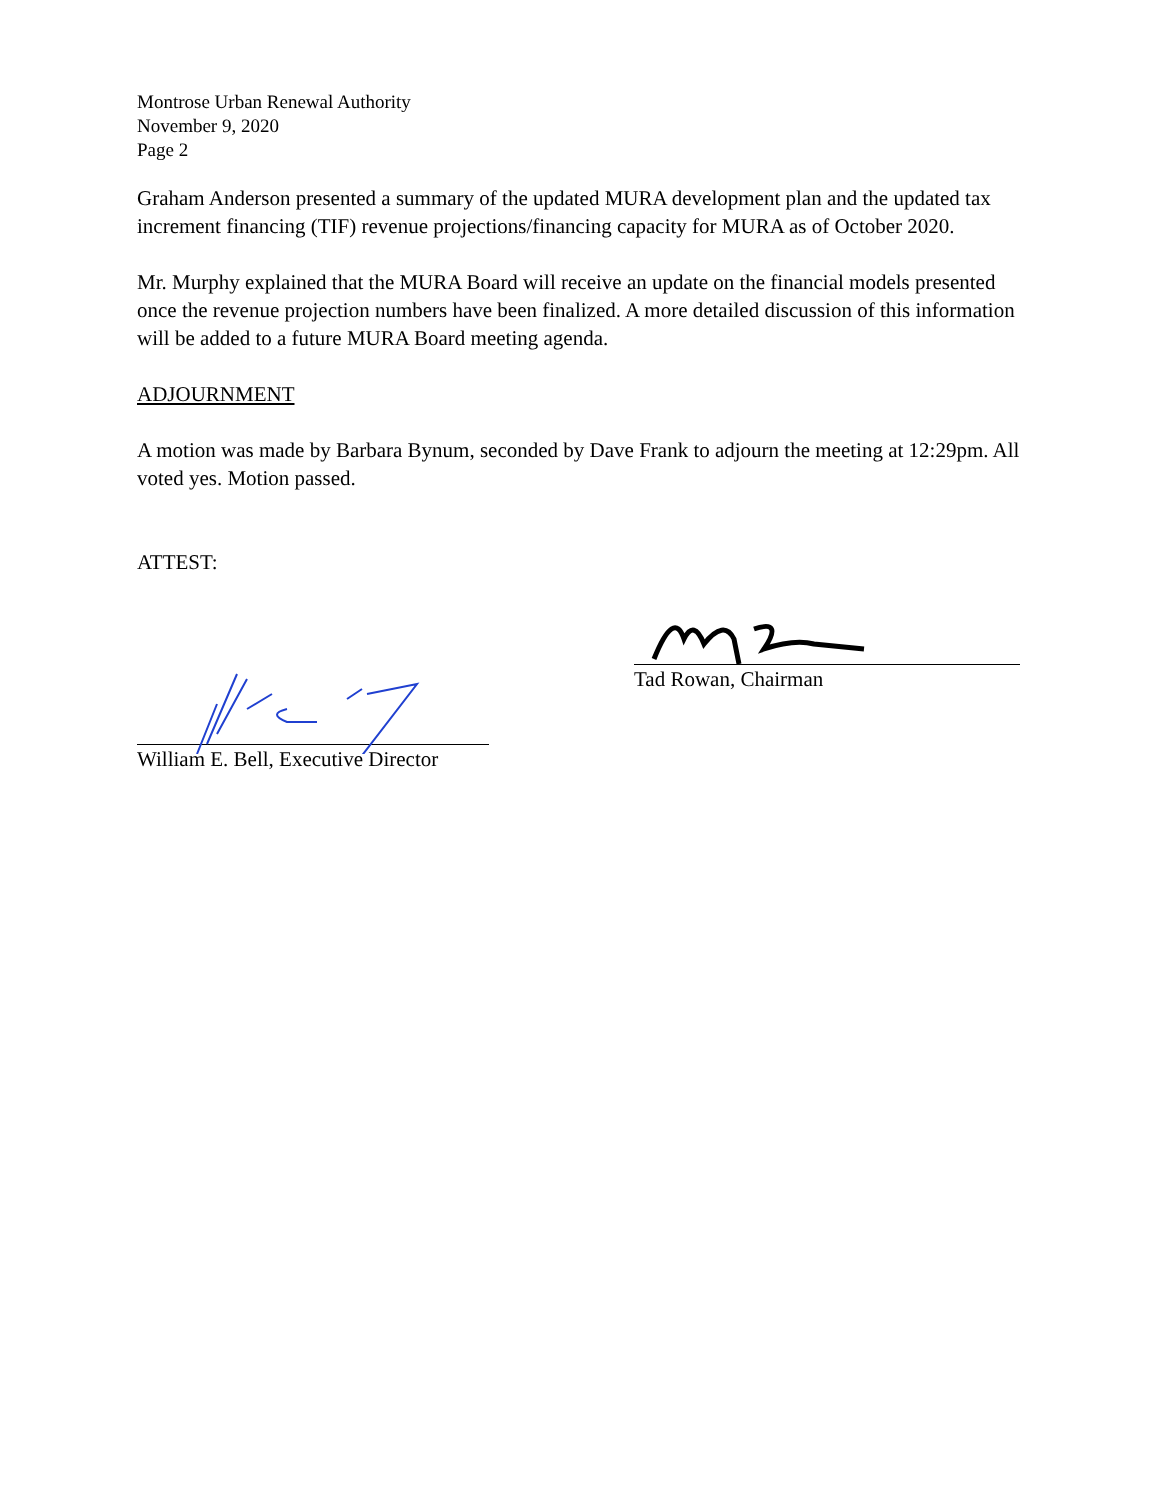Montrose Urban Renewal Authority
November 9, 2020
Page 2
Graham Anderson presented a summary of the updated MURA development plan and the updated tax increment financing (TIF) revenue projections/financing capacity for MURA as of October 2020.
Mr. Murphy explained that the MURA Board will receive an update on the financial models presented once the revenue projection numbers have been finalized. A more detailed discussion of this information will be added to a future MURA Board meeting agenda.
ADJOURNMENT
A motion was made by Barbara Bynum, seconded by Dave Frank to adjourn the meeting at 12:29pm. All voted yes. Motion passed.
ATTEST:
William E. Bell, Executive Director
Tad Rowan, Chairman